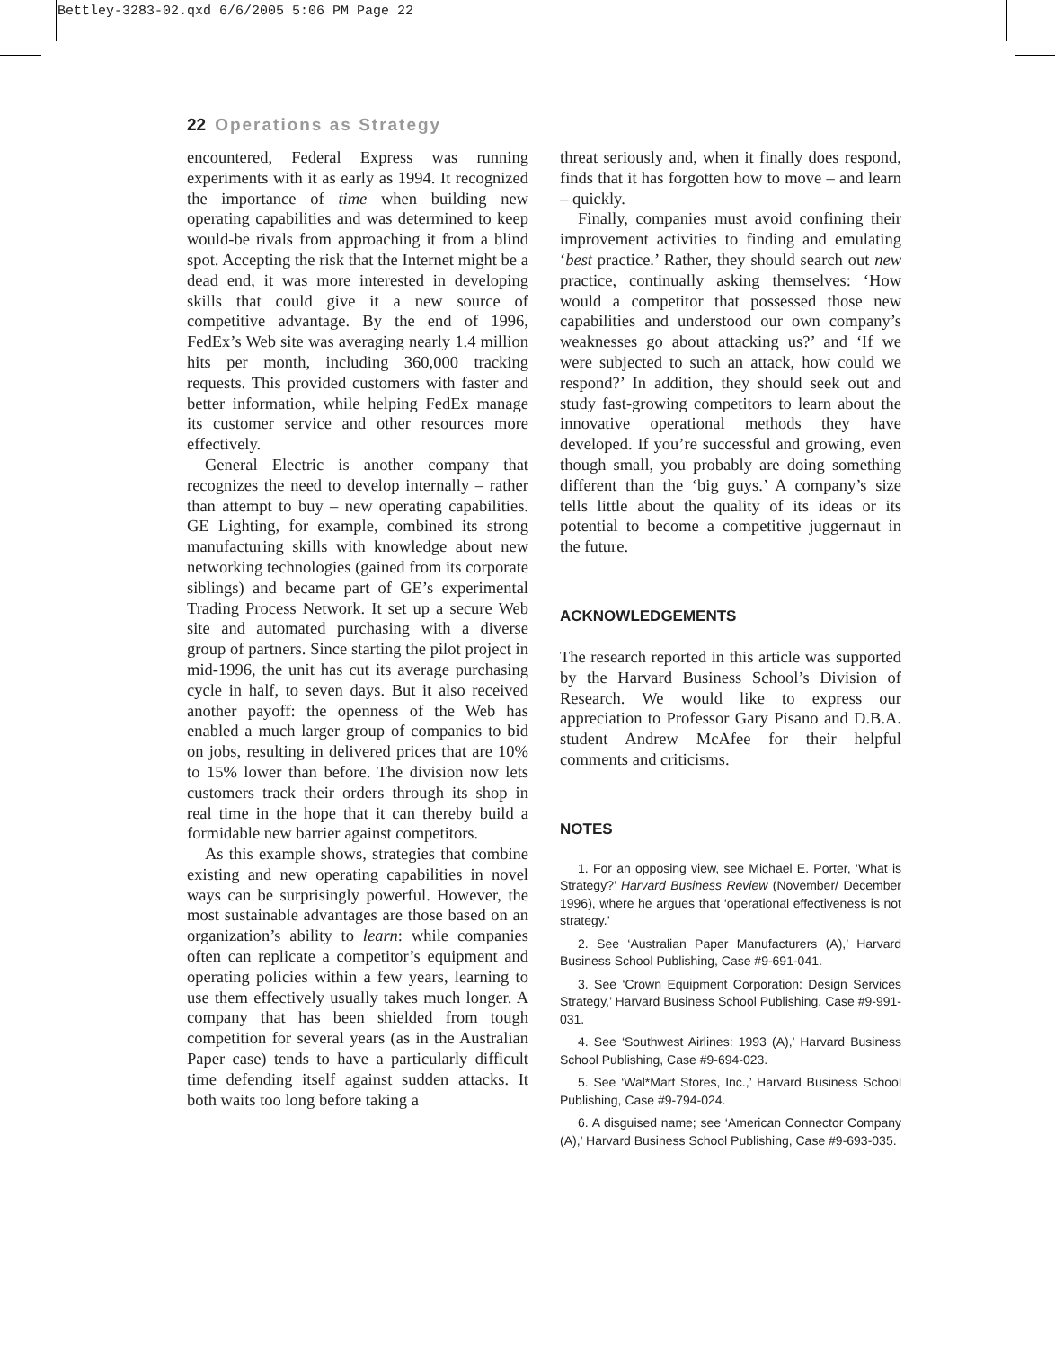Bettley-3283-02.qxd 6/6/2005 5:06 PM Page 22
22 Operations as Strategy
encountered, Federal Express was running experiments with it as early as 1994. It recognized the importance of time when building new operating capabilities and was determined to keep would-be rivals from approaching it from a blind spot. Accepting the risk that the Internet might be a dead end, it was more interested in developing skills that could give it a new source of competitive advantage. By the end of 1996, FedEx’s Web site was averaging nearly 1.4 million hits per month, including 360,000 tracking requests. This provided customers with faster and better information, while helping FedEx manage its customer service and other resources more effectively.
General Electric is another company that recognizes the need to develop internally – rather than attempt to buy – new operating capabilities. GE Lighting, for example, combined its strong manufacturing skills with knowledge about new networking technologies (gained from its corporate siblings) and became part of GE’s experimental Trading Process Network. It set up a secure Web site and automated purchasing with a diverse group of partners. Since starting the pilot project in mid-1996, the unit has cut its average purchasing cycle in half, to seven days. But it also received another payoff: the openness of the Web has enabled a much larger group of companies to bid on jobs, resulting in delivered prices that are 10% to 15% lower than before. The division now lets customers track their orders through its shop in real time in the hope that it can thereby build a formidable new barrier against competitors.
As this example shows, strategies that combine existing and new operating capabilities in novel ways can be surprisingly powerful. However, the most sustainable advantages are those based on an organization’s ability to learn: while companies often can replicate a competitor’s equipment and operating policies within a few years, learning to use them effectively usually takes much longer. A company that has been shielded from tough competition for several years (as in the Australian Paper case) tends to have a particularly difficult time defending itself against sudden attacks. It both waits too long before taking a
threat seriously and, when it finally does respond, finds that it has forgotten how to move – and learn – quickly.
Finally, companies must avoid confining their improvement activities to finding and emulating ‘best practice.’ Rather, they should search out new practice, continually asking themselves: ‘How would a competitor that possessed those new capabilities and understood our own company’s weaknesses go about attacking us?’ and ‘If we were subjected to such an attack, how could we respond?’ In addition, they should seek out and study fast-growing competitors to learn about the innovative operational methods they have developed. If you’re successful and growing, even though small, you probably are doing something different than the ‘big guys.’ A company’s size tells little about the quality of its ideas or its potential to become a competitive juggernaut in the future.
ACKNOWLEDGEMENTS
The research reported in this article was supported by the Harvard Business School’s Division of Research. We would like to express our appreciation to Professor Gary Pisano and D.B.A. student Andrew McAfee for their helpful comments and criticisms.
NOTES
1. For an opposing view, see Michael E. Porter, ‘What is Strategy?’ Harvard Business Review (November/ December 1996), where he argues that ‘operational effectiveness is not strategy.’
2. See ‘Australian Paper Manufacturers (A),’ Harvard Business School Publishing, Case #9-691-041.
3. See ‘Crown Equipment Corporation: Design Services Strategy,’ Harvard Business School Publishing, Case #9-991-031.
4. See ‘Southwest Airlines: 1993 (A),’ Harvard Business School Publishing, Case #9-694-023.
5. See ‘Wal*Mart Stores, Inc.,’ Harvard Business School Publishing, Case #9-794-024.
6. A disguised name; see ‘American Connector Company (A),’ Harvard Business School Publishing, Case #9-693-035.